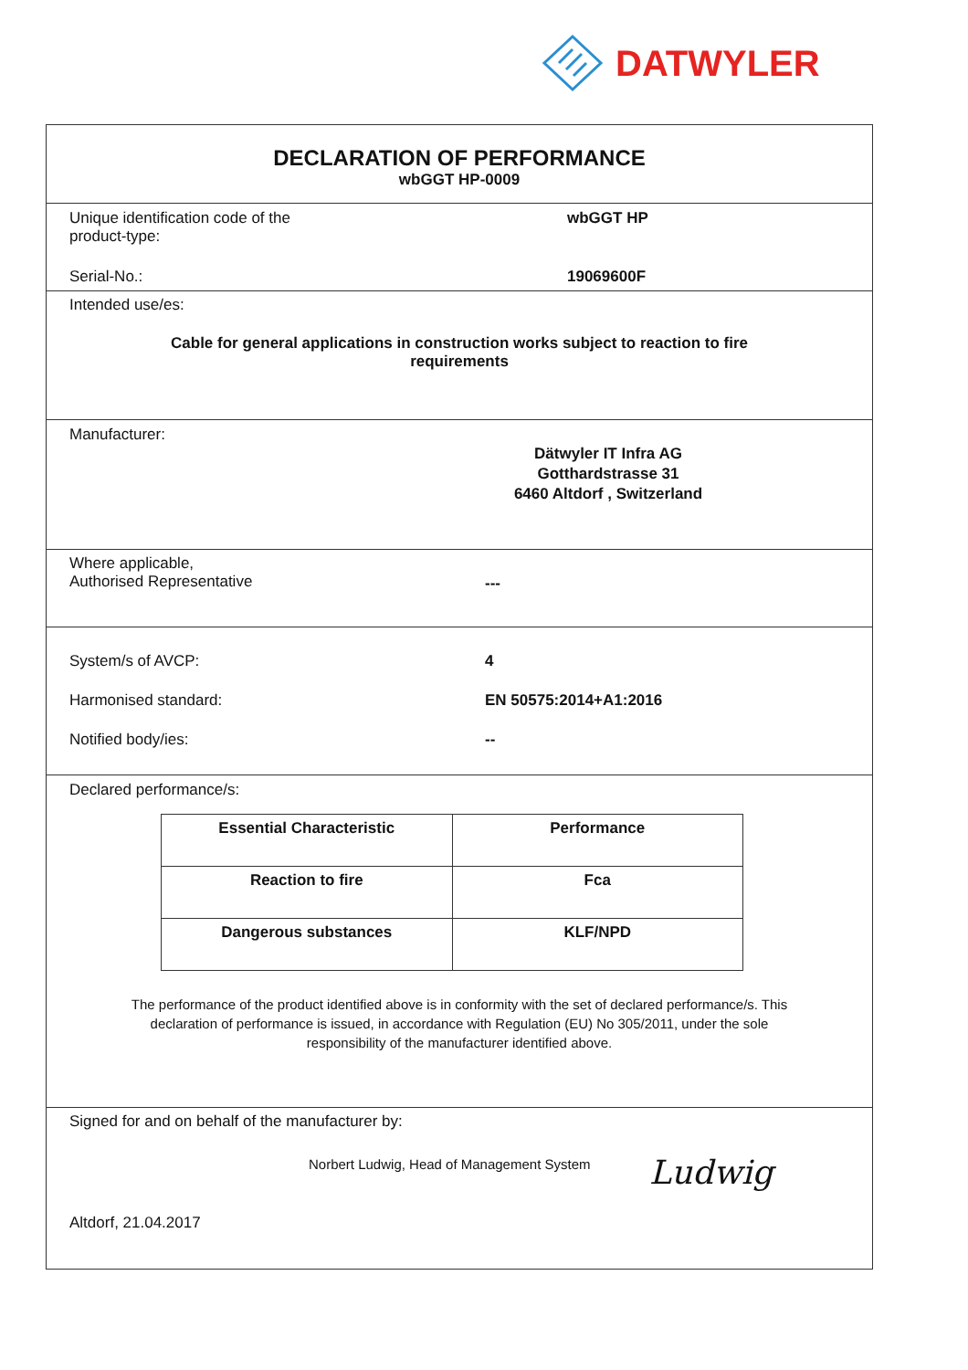DATWYLER
DECLARATION OF PERFORMANCE
wbGGT HP-0009
Unique identification code of the
product-type:
wbGGT HP
Serial-No.: 19069600F
Intended use/es:
Cable for general applications in construction works subject to reaction to fire
requirements
Manufacturer:
Dätwyler IT Infra AG
Gotthardstrasse 31
6460 Altdorf , Switzerland
Where applicable,
Authorised Representative
---
System/s of AVCP: 4
Harmonised standard: EN 50575:2014+A1:2016
Notified body/ies: --
Declared performance/s:
| Essential Characteristic | Performance |
| Reaction to fire | Fca |
| Dangerous substances | KLF/NPD |
The performance of the product identified above is in conformity with the set of declared performance/s. This declaration of performance is issued, in accordance with Regulation (EU) No 305/2011, under the sole responsibility of the manufacturer identified above.
Signed for and on behalf of the manufacturer by:
Norbert Ludwig, Head of Management System
Ludwig
Altdorf, 21.04.2017